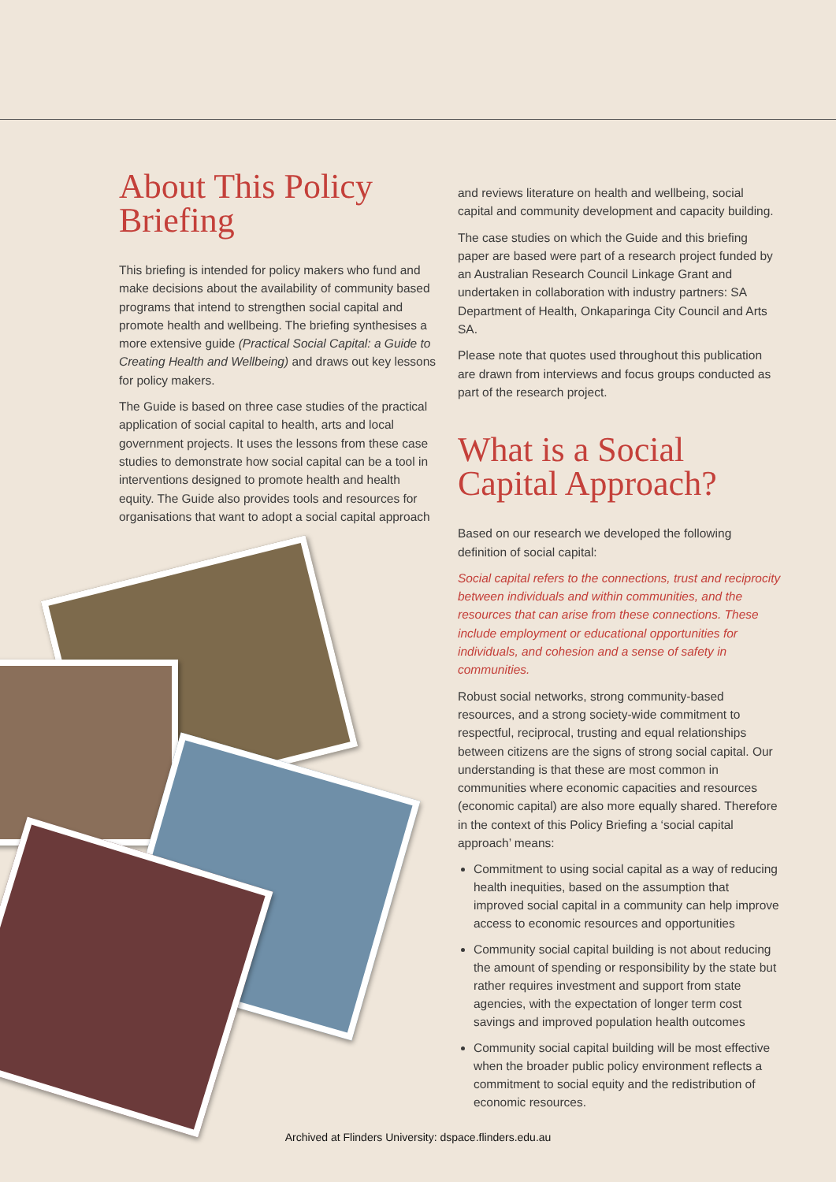About This Policy Briefing
This briefing is intended for policy makers who fund and make decisions about the availability of community based programs that intend to strengthen social capital and promote health and wellbeing. The briefing synthesises a more extensive guide (Practical Social Capital: a Guide to Creating Health and Wellbeing) and draws out key lessons for policy makers.
The Guide is based on three case studies of the practical application of social capital to health, arts and local government projects. It uses the lessons from these case studies to demonstrate how social capital can be a tool in interventions designed to promote health and health equity. The Guide also provides tools and resources for organisations that want to adopt a social capital approach
and reviews literature on health and wellbeing, social capital and community development and capacity building.
The case studies on which the Guide and this briefing paper are based were part of a research project funded by an Australian Research Council Linkage Grant and undertaken in collaboration with industry partners: SA Department of Health, Onkaparinga City Council and Arts SA.
Please note that quotes used throughout this publication are drawn from interviews and focus groups conducted as part of the research project.
What is a Social Capital Approach?
Based on our research we developed the following definition of social capital:
Social capital refers to the connections, trust and reciprocity between individuals and within communities, and the resources that can arise from these connections. These include employment or educational opportunities for individuals, and cohesion and a sense of safety in communities.
Robust social networks, strong community-based resources, and a strong society-wide commitment to respectful, reciprocal, trusting and equal relationships between citizens are the signs of strong social capital. Our understanding is that these are most common in communities where economic capacities and resources (economic capital) are also more equally shared. Therefore in the context of this Policy Briefing a ‘social capital approach’ means:
Commitment to using social capital as a way of reducing health inequities, based on the assumption that improved social capital in a community can help improve access to economic resources and opportunities
Community social capital building is not about reducing the amount of spending or responsibility by the state but rather requires investment and support from state agencies, with the expectation of longer term cost savings and improved population health outcomes
Community social capital building will be most effective when the broader public policy environment reflects a commitment to social equity and the redistribution of economic resources.
Archived at Flinders University: dspace.flinders.edu.au